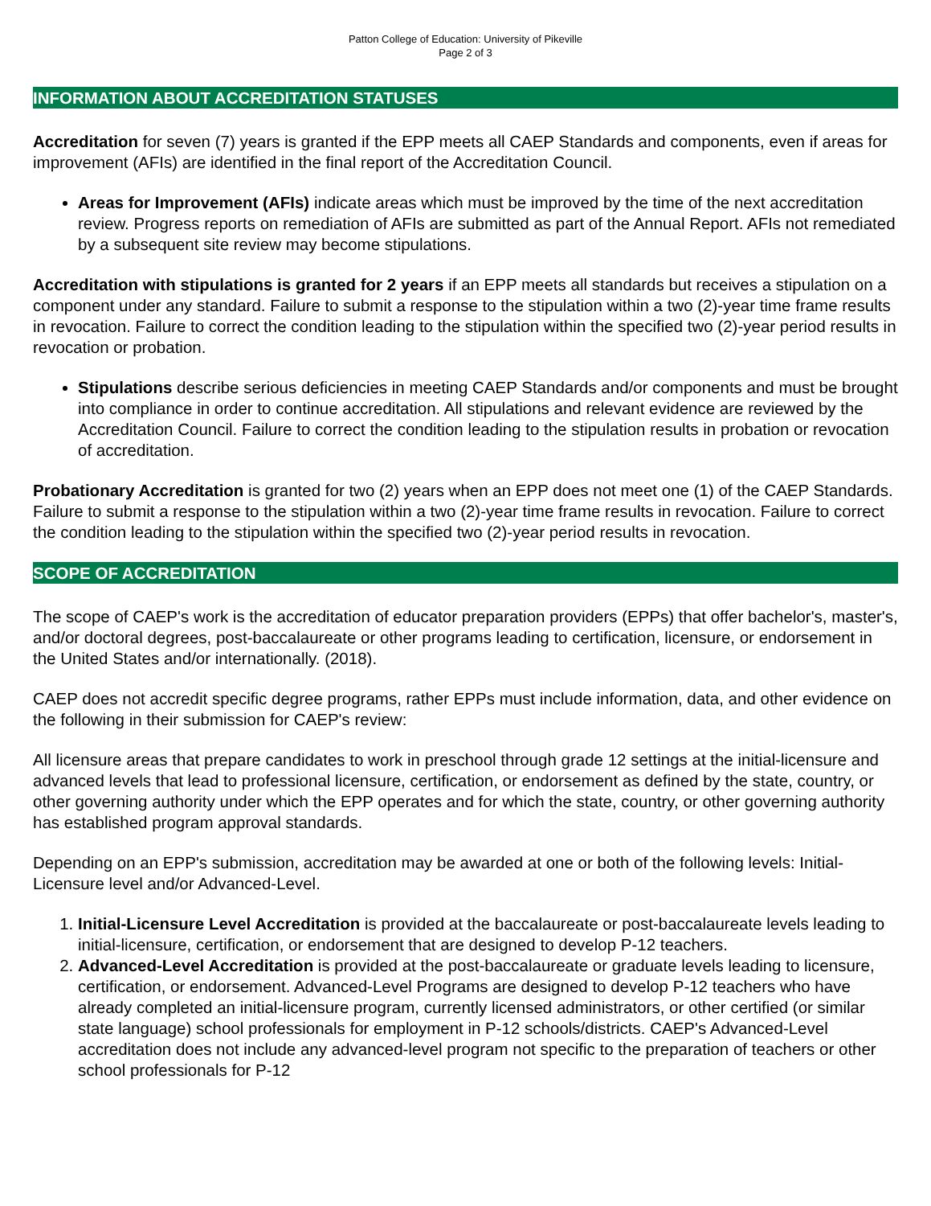Patton College of Education: University of Pikeville
Page 2 of 3
INFORMATION ABOUT ACCREDITATION STATUSES
Accreditation for seven (7) years is granted if the EPP meets all CAEP Standards and components, even if areas for improvement (AFIs) are identified in the final report of the Accreditation Council.
Areas for Improvement (AFIs) indicate areas which must be improved by the time of the next accreditation review. Progress reports on remediation of AFIs are submitted as part of the Annual Report. AFIs not remediated by a subsequent site review may become stipulations.
Accreditation with stipulations is granted for 2 years if an EPP meets all standards but receives a stipulation on a component under any standard. Failure to submit a response to the stipulation within a two (2)-year time frame results in revocation. Failure to correct the condition leading to the stipulation within the specified two (2)-year period results in revocation or probation.
Stipulations describe serious deficiencies in meeting CAEP Standards and/or components and must be brought into compliance in order to continue accreditation. All stipulations and relevant evidence are reviewed by the Accreditation Council. Failure to correct the condition leading to the stipulation results in probation or revocation of accreditation.
Probationary Accreditation is granted for two (2) years when an EPP does not meet one (1) of the CAEP Standards. Failure to submit a response to the stipulation within a two (2)-year time frame results in revocation. Failure to correct the condition leading to the stipulation within the specified two (2)-year period results in revocation.
SCOPE OF ACCREDITATION
The scope of CAEP's work is the accreditation of educator preparation providers (EPPs) that offer bachelor's, master's, and/or doctoral degrees, post-baccalaureate or other programs leading to certification, licensure, or endorsement in the United States and/or internationally. (2018).
CAEP does not accredit specific degree programs, rather EPPs must include information, data, and other evidence on the following in their submission for CAEP's review:
All licensure areas that prepare candidates to work in preschool through grade 12 settings at the initial-licensure and advanced levels that lead to professional licensure, certification, or endorsement as defined by the state, country, or other governing authority under which the EPP operates and for which the state, country, or other governing authority has established program approval standards.
Depending on an EPP's submission, accreditation may be awarded at one or both of the following levels: Initial-Licensure level and/or Advanced-Level.
1. Initial-Licensure Level Accreditation is provided at the baccalaureate or post-baccalaureate levels leading to initial-licensure, certification, or endorsement that are designed to develop P-12 teachers.
2. Advanced-Level Accreditation is provided at the post-baccalaureate or graduate levels leading to licensure, certification, or endorsement. Advanced-Level Programs are designed to develop P-12 teachers who have already completed an initial-licensure program, currently licensed administrators, or other certified (or similar state language) school professionals for employment in P-12 schools/districts. CAEP's Advanced-Level accreditation does not include any advanced-level program not specific to the preparation of teachers or other school professionals for P-12